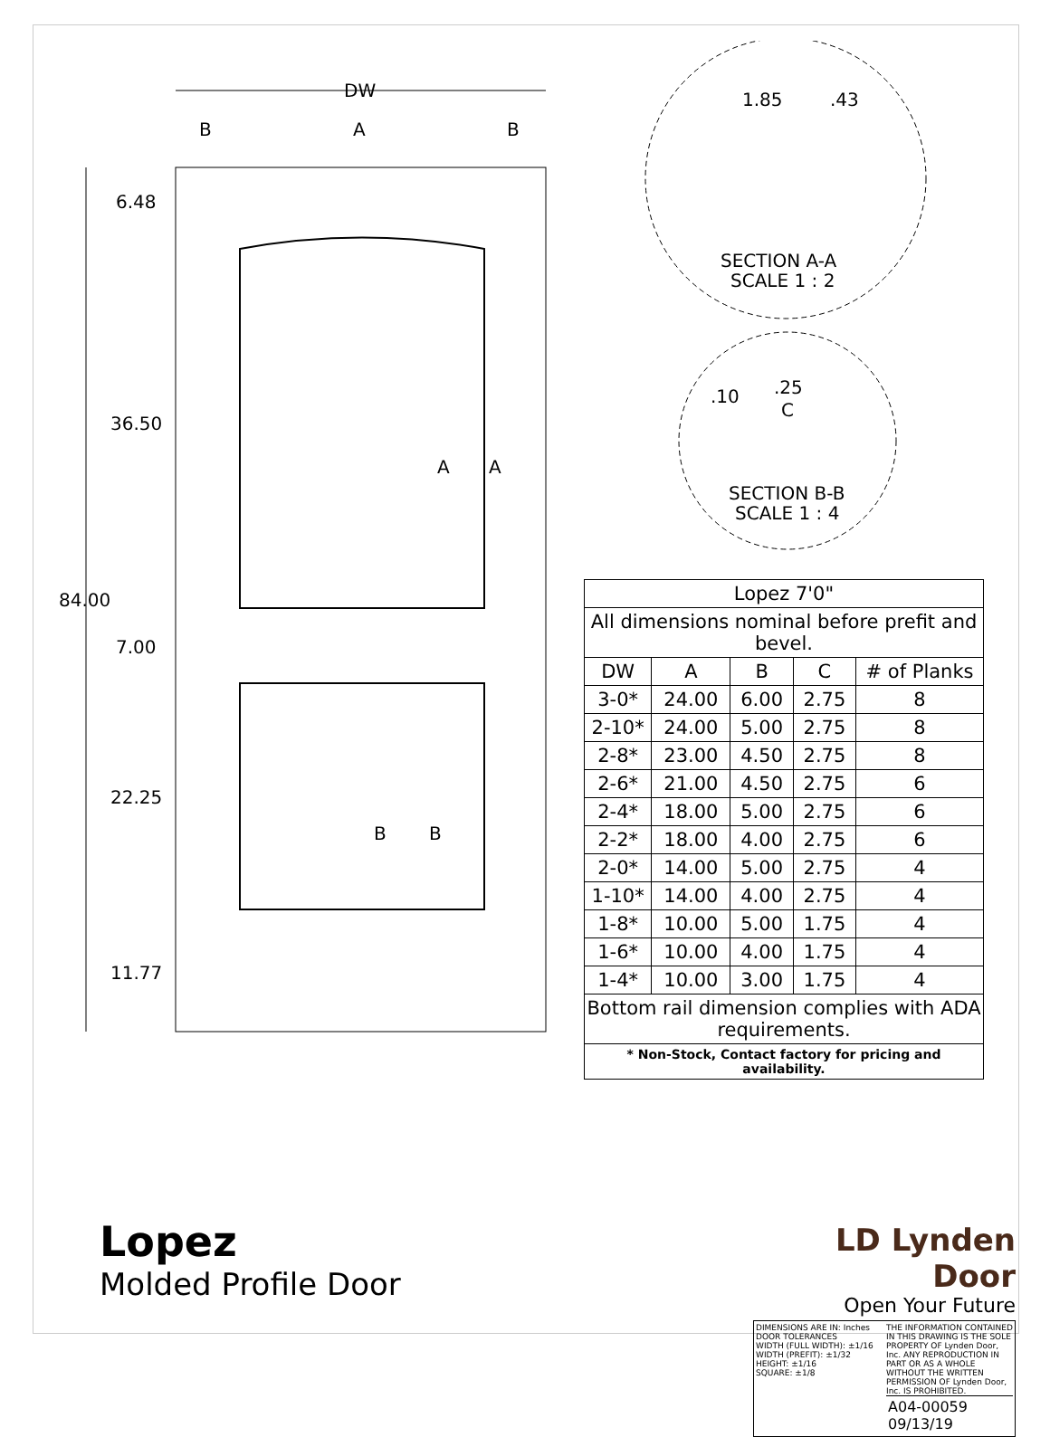DW
B
A
B
6.48
36.50
84.00
7.00
22.25
11.77
A
A
B
B
1.85
.43
SECTION A-A
SCALE 1 : 2
.10
.25
C
SECTION B-B
SCALE 1 : 4
| Lopez 7'0" | | | | |
| All dimensions nominal before prefit and bevel. | | | | |
| DW | A | B | C | # of Planks |
| 3-0* | 24.00 | 6.00 | 2.75 | 8 |
| 2-10* | 24.00 | 5.00 | 2.75 | 8 |
| 2-8* | 23.00 | 4.50 | 2.75 | 8 |
| 2-6* | 21.00 | 4.50 | 2.75 | 6 |
| 2-4* | 18.00 | 5.00 | 2.75 | 6 |
| 2-2* | 18.00 | 4.00 | 2.75 | 6 |
| 2-0* | 14.00 | 5.00 | 2.75 | 4 |
| 1-10* | 14.00 | 4.00 | 2.75 | 4 |
| 1-8* | 10.00 | 5.00 | 1.75 | 4 |
| 1-6* | 10.00 | 4.00 | 1.75 | 4 |
| 1-4* | 10.00 | 3.00 | 1.75 | 4 |
| Bottom rail dimension complies with ADA requirements. | | | | |
| * Non-Stock, Contact factory for pricing and availability. | | | | |
Lopez
Molded Profile Door
LD Lynden Door
Open Your Future
DIMENSIONS ARE IN: Inches
DOOR TOLERANCES
WIDTH (FULL WIDTH): ±1/16
WIDTH (PREFIT): ±1/32
HEIGHT: ±1/16
SQUARE: ±1/8
THE INFORMATION CONTAINED IN THIS DRAWING IS THE SOLE PROPERTY OF Lynden Door, Inc. ANY REPRODUCTION IN PART OR AS A WHOLE WITHOUT THE WRITTEN PERMISSION OF Lynden Door, Inc. IS PROHIBITED.
A04-00059 09/13/19